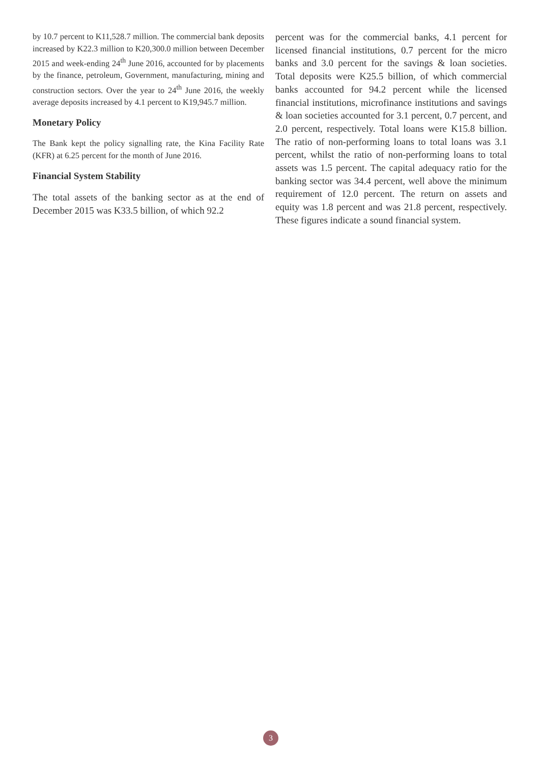by 10.7 percent to K11,528.7 million. The commercial bank deposits increased by K22.3 million to K20,300.0 million between December 2015 and week-ending 24<sup>th</sup> June 2016, accounted for by placements by the finance, petroleum, Government, manufacturing, mining and construction sectors. Over the year to 24<sup>th</sup> June 2016, the weekly average deposits increased by 4.1 percent to K19,945.7 million.
Monetary Policy
The Bank kept the policy signalling rate, the Kina Facility Rate (KFR) at 6.25 percent for the month of June 2016.
Financial System Stability
The total assets of the banking sector as at the end of December 2015 was K33.5 billion, of which 92.2
percent was for the commercial banks, 4.1 percent for licensed financial institutions, 0.7 percent for the micro banks and 3.0 percent for the savings & loan societies. Total deposits were K25.5 billion, of which commercial banks accounted for 94.2 percent while the licensed financial institutions, microfinance institutions and savings & loan societies accounted for 3.1 percent, 0.7 percent, and 2.0 percent, respectively. Total loans were K15.8 billion. The ratio of non-performing loans to total loans was 3.1 percent, whilst the ratio of non-performing loans to total assets was 1.5 percent. The capital adequacy ratio for the banking sector was 34.4 percent, well above the minimum requirement of 12.0 percent. The return on assets and equity was 1.8 percent and was 21.8 percent, respectively. These figures indicate a sound financial system.
3